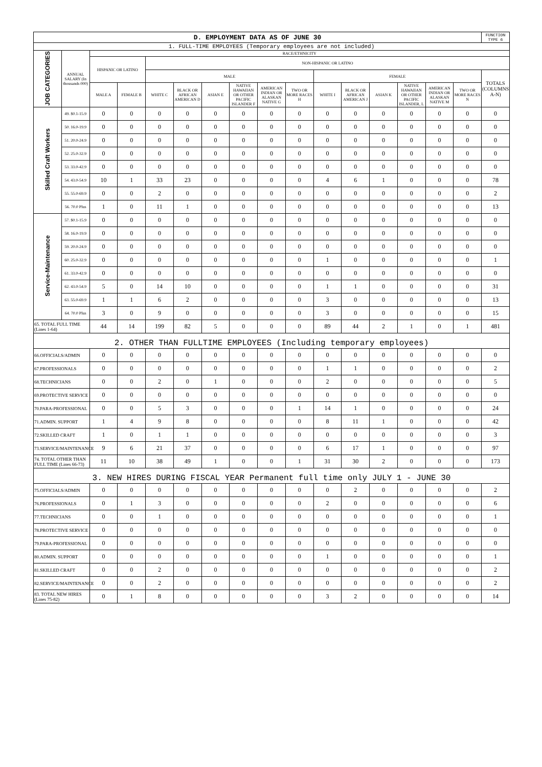| D. EMPLOYMENT DATA AS OF JUNE 30 | | | | | | | | | | | | | | | | FUNCTION TYPE 6 |
| 1. FULL-TIME EMPLOYEES (Temporary employees are not included) | | | | | | | | | | | | | | | | |
| JOB CATEGORIES | ANNUAL SALARY (In thousands 000) | RACE/ETHNICITY | | | | | | | | | | | | | | |
| | | HISPANIC OR LATINO | | NON-HISPANIC OR LATINO | | | | | | | | | | | | |
| | | | | MALE | | | | | | FEMALE | | | | | | TOTALS (COLUMNS A-N) |
| | | MALE A | FEMALE B | WHITE C | BLACK OR AFRICAN AMERICAN D | ASIAN E | NATIVE HAWAIIAN OR OTHER PACIFIC ISLANDER F | AMERICAN INDIAN OR ALASKAN NATIVE G | TWO OR MORE RACES H | WHITE I | BLACK OR AFRICAN AMERICAN J | ASIAN K | NATIVE HAWAIIAN OR OTHER PACIFIC ISLANDER, L | AMERICAN INDIAN OR ALASKAN NATIVE M | TWO OR MORE RACES N | |
| Skilled Craft Workers | 49. $0.1-15.9 | 0 | 0 | 0 | 0 | 0 | 0 | 0 | 0 | 0 | 0 | 0 | 0 | 0 | 0 | 0 |
| | 50. 16.0-19.9 | 0 | 0 | 0 | 0 | 0 | 0 | 0 | 0 | 0 | 0 | 0 | 0 | 0 | 0 | 0 |
| | 51. 20.0-24.9 | 0 | 0 | 0 | 0 | 0 | 0 | 0 | 0 | 0 | 0 | 0 | 0 | 0 | 0 | 0 |
| | 52. 25.0-32.9 | 0 | 0 | 0 | 0 | 0 | 0 | 0 | 0 | 0 | 0 | 0 | 0 | 0 | 0 | 0 |
| | 53. 33.0-42.9 | 0 | 0 | 0 | 0 | 0 | 0 | 0 | 0 | 0 | 0 | 0 | 0 | 0 | 0 | 0 |
| | 54. 43.0-54.9 | 10 | 1 | 33 | 23 | 0 | 0 | 0 | 0 | 4 | 6 | 1 | 0 | 0 | 0 | 78 |
| | 55. 55.0-69.9 | 0 | 0 | 2 | 0 | 0 | 0 | 0 | 0 | 0 | 0 | 0 | 0 | 0 | 0 | 2 |
| | 56. 70.0 Plus | 1 | 0 | 11 | 1 | 0 | 0 | 0 | 0 | 0 | 0 | 0 | 0 | 0 | 0 | 13 |
| Service-Maintenance | 57. $0.1-15.9 | 0 | 0 | 0 | 0 | 0 | 0 | 0 | 0 | 0 | 0 | 0 | 0 | 0 | 0 | 0 |
| | 58. 16.0-19.9 | 0 | 0 | 0 | 0 | 0 | 0 | 0 | 0 | 0 | 0 | 0 | 0 | 0 | 0 | 0 |
| | 59. 20.0-24.9 | 0 | 0 | 0 | 0 | 0 | 0 | 0 | 0 | 0 | 0 | 0 | 0 | 0 | 0 | 0 |
| | 60. 25.0-32.9 | 0 | 0 | 0 | 0 | 0 | 0 | 0 | 0 | 1 | 0 | 0 | 0 | 0 | 0 | 1 |
| | 61. 33.0-42.9 | 0 | 0 | 0 | 0 | 0 | 0 | 0 | 0 | 0 | 0 | 0 | 0 | 0 | 0 | 0 |
| | 62. 43.0-54.9 | 5 | 0 | 14 | 10 | 0 | 0 | 0 | 0 | 1 | 1 | 0 | 0 | 0 | 0 | 31 |
| | 63. 55.0-69.9 | 1 | 1 | 6 | 2 | 0 | 0 | 0 | 0 | 3 | 0 | 0 | 0 | 0 | 0 | 13 |
| | 64. 70.0 Plus | 3 | 0 | 9 | 0 | 0 | 0 | 0 | 0 | 3 | 0 | 0 | 0 | 0 | 0 | 15 |
| 65. TOTAL FULL TIME (Lines 1-64) | | 44 | 14 | 199 | 82 | 5 | 0 | 0 | 0 | 89 | 44 | 2 | 1 | 0 | 1 | 481 |
| 2. OTHER THAN FULLTIME EMPLOYEES (Including temporary employees) | | | | | | | | | | | | | | | | |
| 66.OFFICIALS/ADMIN | | 0 | 0 | 0 | 0 | 0 | 0 | 0 | 0 | 0 | 0 | 0 | 0 | 0 | 0 | 0 |
| 67.PROFESSIONALS | | 0 | 0 | 0 | 0 | 0 | 0 | 0 | 0 | 1 | 1 | 0 | 0 | 0 | 0 | 2 |
| 68.TECHNICIANS | | 0 | 0 | 2 | 0 | 1 | 0 | 0 | 0 | 2 | 0 | 0 | 0 | 0 | 0 | 5 |
| 69.PROTECTIVE SERVICE | | 0 | 0 | 0 | 0 | 0 | 0 | 0 | 0 | 0 | 0 | 0 | 0 | 0 | 0 | 0 |
| 70.PARA-PROFESSIONAL | | 0 | 0 | 5 | 3 | 0 | 0 | 0 | 1 | 14 | 1 | 0 | 0 | 0 | 0 | 24 |
| 71.ADMIN. SUPPORT | | 1 | 4 | 9 | 8 | 0 | 0 | 0 | 0 | 8 | 11 | 1 | 0 | 0 | 0 | 42 |
| 72.SKILLED CRAFT | | 1 | 0 | 1 | 1 | 0 | 0 | 0 | 0 | 0 | 0 | 0 | 0 | 0 | 0 | 3 |
| 73.SERVICE/MAINTENANCE | | 9 | 6 | 21 | 37 | 0 | 0 | 0 | 0 | 6 | 17 | 1 | 0 | 0 | 0 | 97 |
| 74. TOTAL OTHER THAN FULL TIME (Lines 66-73) | | 11 | 10 | 38 | 49 | 1 | 0 | 0 | 1 | 31 | 30 | 2 | 0 | 0 | 0 | 173 |
| 3. NEW HIRES DURING FISCAL YEAR Permanent full time only JULY 1 - JUNE 30 | | | | | | | | | | | | | | | | |
| 75.OFFICIALS/ADMIN | | 0 | 0 | 0 | 0 | 0 | 0 | 0 | 0 | 0 | 2 | 0 | 0 | 0 | 0 | 2 |
| 76.PROFESSIONALS | | 0 | 1 | 3 | 0 | 0 | 0 | 0 | 0 | 2 | 0 | 0 | 0 | 0 | 0 | 6 |
| 77.TECHNICIANS | | 0 | 0 | 1 | 0 | 0 | 0 | 0 | 0 | 0 | 0 | 0 | 0 | 0 | 0 | 1 |
| 78.PROTECTIVE SERVICE | | 0 | 0 | 0 | 0 | 0 | 0 | 0 | 0 | 0 | 0 | 0 | 0 | 0 | 0 | 0 |
| 79.PARA-PROFESSIONAL | | 0 | 0 | 0 | 0 | 0 | 0 | 0 | 0 | 0 | 0 | 0 | 0 | 0 | 0 | 0 |
| 80.ADMIN. SUPPORT | | 0 | 0 | 0 | 0 | 0 | 0 | 0 | 0 | 1 | 0 | 0 | 0 | 0 | 0 | 1 |
| 81.SKILLED CRAFT | | 0 | 0 | 2 | 0 | 0 | 0 | 0 | 0 | 0 | 0 | 0 | 0 | 0 | 0 | 2 |
| 82.SERVICE/MAINTENANCE | | 0 | 0 | 2 | 0 | 0 | 0 | 0 | 0 | 0 | 0 | 0 | 0 | 0 | 0 | 2 |
| 83. TOTAL NEW HIRES (Lines 75-82) | | 0 | 1 | 8 | 0 | 0 | 0 | 0 | 0 | 3 | 2 | 0 | 0 | 0 | 0 | 14 |